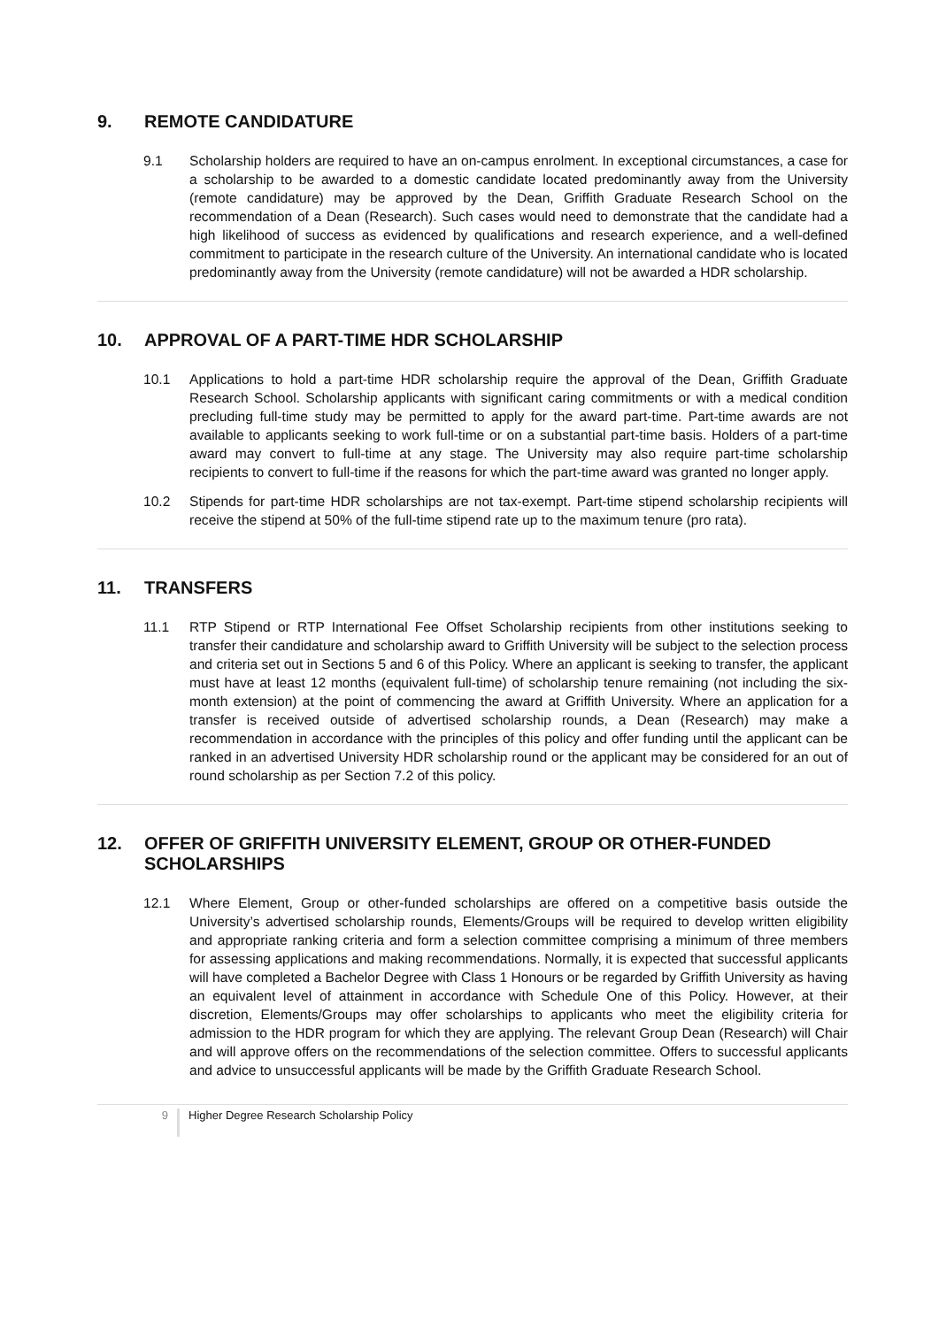9. REMOTE CANDIDATURE
9.1 Scholarship holders are required to have an on-campus enrolment. In exceptional circumstances, a case for a scholarship to be awarded to a domestic candidate located predominantly away from the University (remote candidature) may be approved by the Dean, Griffith Graduate Research School on the recommendation of a Dean (Research). Such cases would need to demonstrate that the candidate had a high likelihood of success as evidenced by qualifications and research experience, and a well-defined commitment to participate in the research culture of the University. An international candidate who is located predominantly away from the University (remote candidature) will not be awarded a HDR scholarship.
10. APPROVAL OF A PART-TIME HDR SCHOLARSHIP
10.1 Applications to hold a part-time HDR scholarship require the approval of the Dean, Griffith Graduate Research School. Scholarship applicants with significant caring commitments or with a medical condition precluding full-time study may be permitted to apply for the award part-time. Part-time awards are not available to applicants seeking to work full-time or on a substantial part-time basis. Holders of a part-time award may convert to full-time at any stage. The University may also require part-time scholarship recipients to convert to full-time if the reasons for which the part-time award was granted no longer apply.
10.2 Stipends for part-time HDR scholarships are not tax-exempt. Part-time stipend scholarship recipients will receive the stipend at 50% of the full-time stipend rate up to the maximum tenure (pro rata).
11. TRANSFERS
11.1 RTP Stipend or RTP International Fee Offset Scholarship recipients from other institutions seeking to transfer their candidature and scholarship award to Griffith University will be subject to the selection process and criteria set out in Sections 5 and 6 of this Policy. Where an applicant is seeking to transfer, the applicant must have at least 12 months (equivalent full-time) of scholarship tenure remaining (not including the six-month extension) at the point of commencing the award at Griffith University. Where an application for a transfer is received outside of advertised scholarship rounds, a Dean (Research) may make a recommendation in accordance with the principles of this policy and offer funding until the applicant can be ranked in an advertised University HDR scholarship round or the applicant may be considered for an out of round scholarship as per Section 7.2 of this policy.
12. OFFER OF GRIFFITH UNIVERSITY ELEMENT, GROUP OR OTHER-FUNDED SCHOLARSHIPS
12.1 Where Element, Group or other-funded scholarships are offered on a competitive basis outside the University’s advertised scholarship rounds, Elements/Groups will be required to develop written eligibility and appropriate ranking criteria and form a selection committee comprising a minimum of three members for assessing applications and making recommendations. Normally, it is expected that successful applicants will have completed a Bachelor Degree with Class 1 Honours or be regarded by Griffith University as having an equivalent level of attainment in accordance with Schedule One of this Policy. However, at their discretion, Elements/Groups may offer scholarships to applicants who meet the eligibility criteria for admission to the HDR program for which they are applying. The relevant Group Dean (Research) will Chair and will approve offers on the recommendations of the selection committee. Offers to successful applicants and advice to unsuccessful applicants will be made by the Griffith Graduate Research School.
9 Higher Degree Research Scholarship Policy